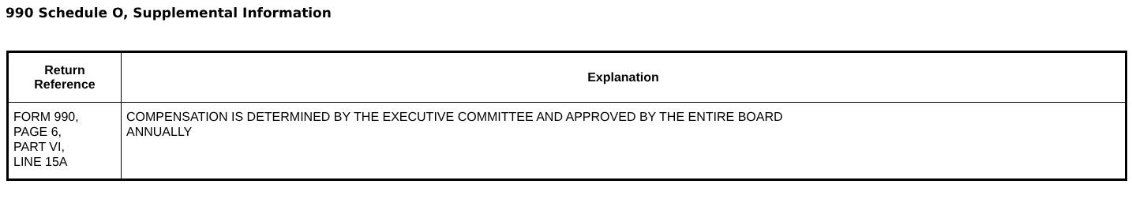990 Schedule O, Supplemental Information
| Return Reference | Explanation |
| --- | --- |
| FORM 990, PAGE 6, PART VI, LINE 15A | COMPENSATION IS DETERMINED BY THE EXECUTIVE COMMITTEE AND APPROVED BY THE ENTIRE BOARD ANNUALLY |